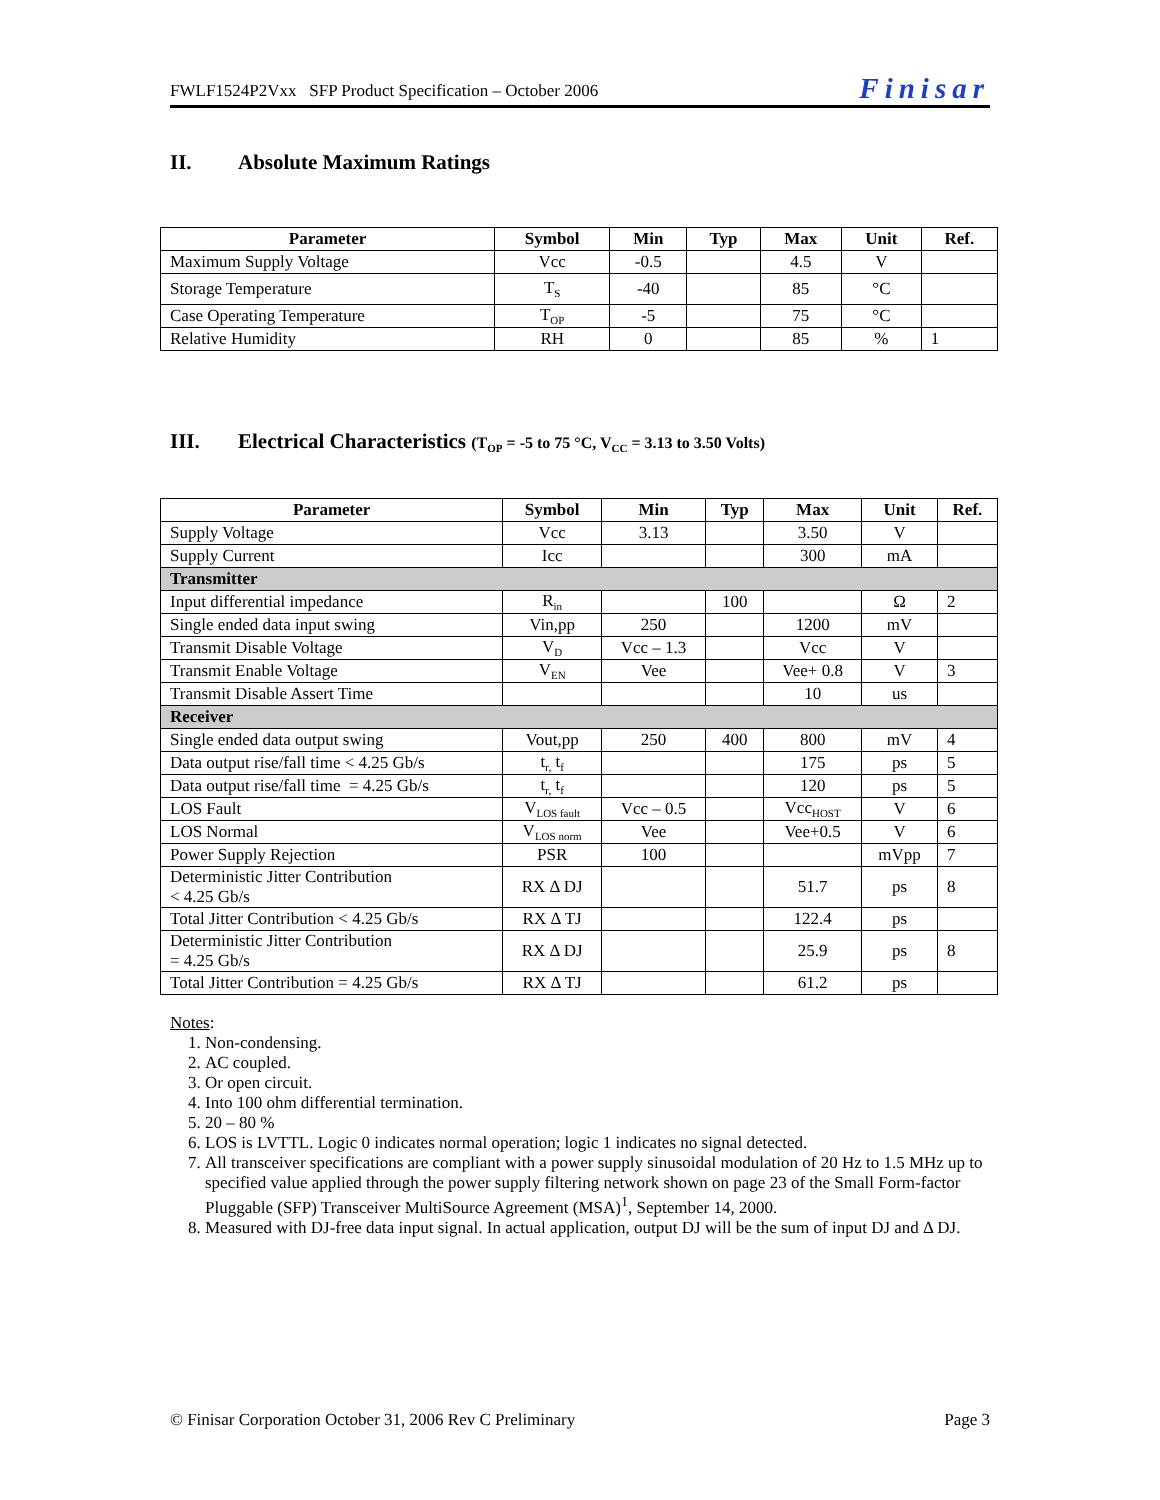FWLF1524P2Vxx SFP Product Specification – October 2006
Finisar
II. Absolute Maximum Ratings
| Parameter | Symbol | Min | Typ | Max | Unit | Ref. |
| --- | --- | --- | --- | --- | --- | --- |
| Maximum Supply Voltage | Vcc | -0.5 | | 4.5 | V | |
| Storage Temperature | T<sub>S</sub> | -40 | | 85 | °C | |
| Case Operating Temperature | T<sub>OP</sub> | -5 | | 75 | °C | |
| Relative Humidity | RH | 0 | | 85 | % | 1 |
III. Electrical Characteristics (T<sub>OP</sub> = -5 to 75 °C, V<sub>CC</sub> = 3.13 to 3.50 Volts)
| Parameter | Symbol | Min | Typ | Max | Unit | Ref. |
| --- | --- | --- | --- | --- | --- | --- |
| Supply Voltage | Vcc | 3.13 | | 3.50 | V | |
| Supply Current | Icc | | | 300 | mA | |
| Transmitter | | | | | | |
| Input differential impedance | R<sub>in</sub> | | 100 | | Ω | 2 |
| Single ended data input swing | Vin,pp | 250 | | 1200 | mV | |
| Transmit Disable Voltage | V<sub>D</sub> | Vcc – 1.3 | | Vcc | V | |
| Transmit Enable Voltage | V<sub>EN</sub> | Vee | | Vee+ 0.8 | V | 3 |
| Transmit Disable Assert Time | | | | 10 | us | |
| Receiver | | | | | | |
| Single ended data output swing | Vout,pp | 250 | 400 | 800 | mV | 4 |
| Data output rise/fall time < 4.25 Gb/s | t<sub>r,</sub> t<sub>f</sub> | | | 175 | ps | 5 |
| Data output rise/fall time = 4.25 Gb/s | t<sub>r,</sub> t<sub>f</sub> | | | 120 | ps | 5 |
| LOS Fault | V<sub>LOS fault</sub> | Vcc – 0.5 | | Vcc<sub>HOST</sub> | V | 6 |
| LOS Normal | V<sub>LOS norm</sub> | Vee | | Vee+0.5 | V | 6 |
| Power Supply Rejection | PSR | 100 | | | mVpp | 7 |
| Deterministic Jitter Contribution < 4.25 Gb/s | RX Δ DJ | | | 51.7 | ps | 8 |
| Total Jitter Contribution < 4.25 Gb/s | RX Δ TJ | | | 122.4 | ps | |
| Deterministic Jitter Contribution = 4.25 Gb/s | RX Δ DJ | | | 25.9 | ps | 8 |
| Total Jitter Contribution = 4.25 Gb/s | RX Δ TJ | | | 61.2 | ps | |
Notes:
1. Non-condensing.
2. AC coupled.
3. Or open circuit.
4. Into 100 ohm differential termination.
5. 20 – 80 %
6. LOS is LVTTL. Logic 0 indicates normal operation; logic 1 indicates no signal detected.
7. All transceiver specifications are compliant with a power supply sinusoidal modulation of 20 Hz to 1.5 MHz up to specified value applied through the power supply filtering network shown on page 23 of the Small Form-factor Pluggable (SFP) Transceiver MultiSource Agreement (MSA)<sup>1</sup>, September 14, 2000.
8. Measured with DJ-free data input signal. In actual application, output DJ will be the sum of input DJ and Δ DJ.
© Finisar Corporation October 31, 2006 Rev C Preliminary
Page 3